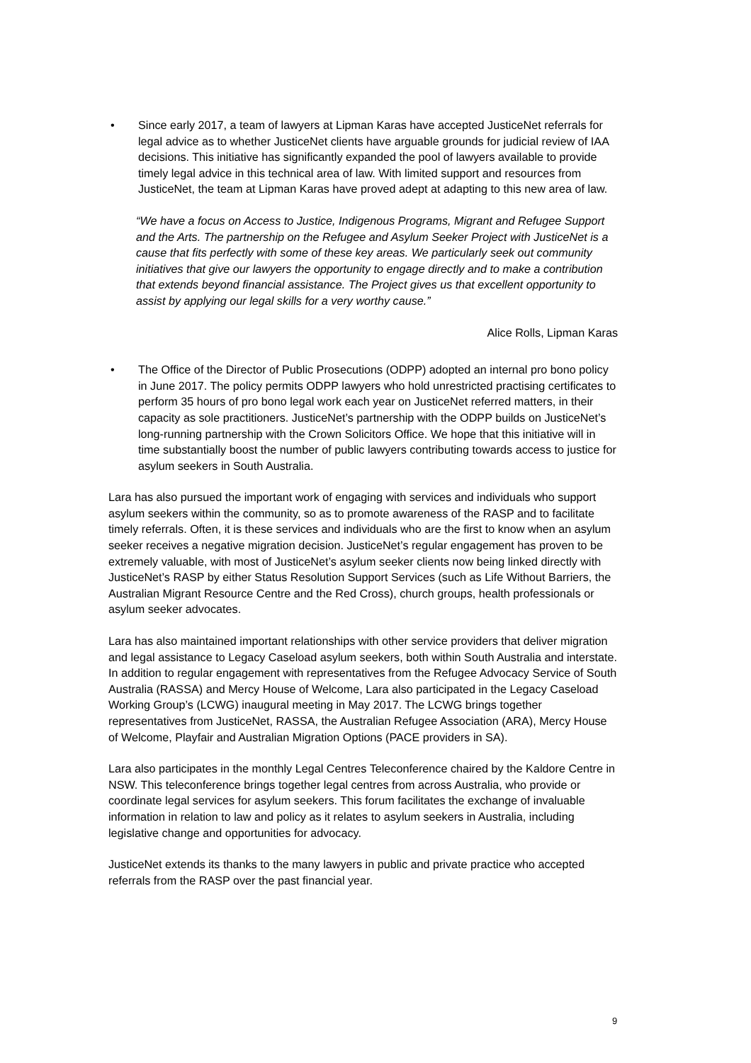• Since early 2017, a team of lawyers at Lipman Karas have accepted JusticeNet referrals for legal advice as to whether JusticeNet clients have arguable grounds for judicial review of IAA decisions. This initiative has significantly expanded the pool of lawyers available to provide timely legal advice in this technical area of law. With limited support and resources from JusticeNet, the team at Lipman Karas have proved adept at adapting to this new area of law.
“We have a focus on Access to Justice, Indigenous Programs, Migrant and Refugee Support and the Arts. The partnership on the Refugee and Asylum Seeker Project with JusticeNet is a cause that fits perfectly with some of these key areas. We particularly seek out community initiatives that give our lawyers the opportunity to engage directly and to make a contribution that extends beyond financial assistance. The Project gives us that excellent opportunity to assist by applying our legal skills for a very worthy cause.”
Alice Rolls, Lipman Karas
• The Office of the Director of Public Prosecutions (ODPP) adopted an internal pro bono policy in June 2017. The policy permits ODPP lawyers who hold unrestricted practising certificates to perform 35 hours of pro bono legal work each year on JusticeNet referred matters, in their capacity as sole practitioners. JusticeNet’s partnership with the ODPP builds on JusticeNet’s long-running partnership with the Crown Solicitors Office. We hope that this initiative will in time substantially boost the number of public lawyers contributing towards access to justice for asylum seekers in South Australia.
Lara has also pursued the important work of engaging with services and individuals who support asylum seekers within the community, so as to promote awareness of the RASP and to facilitate timely referrals. Often, it is these services and individuals who are the first to know when an asylum seeker receives a negative migration decision. JusticeNet’s regular engagement has proven to be extremely valuable, with most of JusticeNet’s asylum seeker clients now being linked directly with JusticeNet’s RASP by either Status Resolution Support Services (such as Life Without Barriers, the Australian Migrant Resource Centre and the Red Cross), church groups, health professionals or asylum seeker advocates.
Lara has also maintained important relationships with other service providers that deliver migration and legal assistance to Legacy Caseload asylum seekers, both within South Australia and interstate. In addition to regular engagement with representatives from the Refugee Advocacy Service of South Australia (RASSA) and Mercy House of Welcome, Lara also participated in the Legacy Caseload Working Group’s (LCWG) inaugural meeting in May 2017. The LCWG brings together representatives from JusticeNet, RASSA, the Australian Refugee Association (ARA), Mercy House of Welcome, Playfair and Australian Migration Options (PACE providers in SA).
Lara also participates in the monthly Legal Centres Teleconference chaired by the Kaldore Centre in NSW. This teleconference brings together legal centres from across Australia, who provide or coordinate legal services for asylum seekers. This forum facilitates the exchange of invaluable information in relation to law and policy as it relates to asylum seekers in Australia, including legislative change and opportunities for advocacy.
JusticeNet extends its thanks to the many lawyers in public and private practice who accepted referrals from the RASP over the past financial year.
9